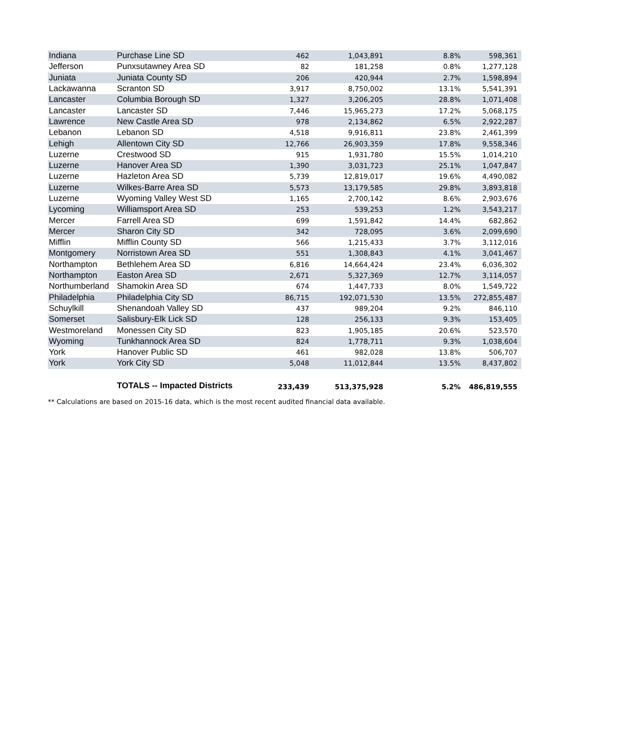| Indiana | Purchase Line SD | 462 | 1,043,891 | 8.8% | 598,361 |
| Jefferson | Punxsutawney Area SD | 82 | 181,258 | 0.8% | 1,277,128 |
| Juniata | Juniata County SD | 206 | 420,944 | 2.7% | 1,598,894 |
| Lackawanna | Scranton SD | 3,917 | 8,750,002 | 13.1% | 5,541,391 |
| Lancaster | Columbia Borough SD | 1,327 | 3,206,205 | 28.8% | 1,071,408 |
| Lancaster | Lancaster SD | 7,446 | 15,965,273 | 17.2% | 5,068,175 |
| Lawrence | New Castle Area SD | 978 | 2,134,862 | 6.5% | 2,922,287 |
| Lebanon | Lebanon SD | 4,518 | 9,916,811 | 23.8% | 2,461,399 |
| Lehigh | Allentown City SD | 12,766 | 26,903,359 | 17.8% | 9,558,346 |
| Luzerne | Crestwood SD | 915 | 1,931,780 | 15.5% | 1,014,210 |
| Luzerne | Hanover Area SD | 1,390 | 3,031,723 | 25.1% | 1,047,847 |
| Luzerne | Hazleton Area SD | 5,739 | 12,819,017 | 19.6% | 4,490,082 |
| Luzerne | Wilkes-Barre Area SD | 5,573 | 13,179,585 | 29.8% | 3,893,818 |
| Luzerne | Wyoming Valley West SD | 1,165 | 2,700,142 | 8.6% | 2,903,676 |
| Lycoming | Williamsport Area SD | 253 | 539,253 | 1.2% | 3,543,217 |
| Mercer | Farrell Area SD | 699 | 1,591,842 | 14.4% | 682,862 |
| Mercer | Sharon City SD | 342 | 728,095 | 3.6% | 2,099,690 |
| Mifflin | Mifflin County SD | 566 | 1,215,433 | 3.7% | 3,112,016 |
| Montgomery | Norristown Area SD | 551 | 1,308,843 | 4.1% | 3,041,467 |
| Northampton | Bethlehem Area SD | 6,816 | 14,664,424 | 23.4% | 6,036,302 |
| Northampton | Easton Area SD | 2,671 | 5,327,369 | 12.7% | 3,114,057 |
| Northumberland | Shamokin Area SD | 674 | 1,447,733 | 8.0% | 1,549,722 |
| Philadelphia | Philadelphia City SD | 86,715 | 192,071,530 | 13.5% | 272,855,487 |
| Schuylkill | Shenandoah Valley SD | 437 | 989,204 | 9.2% | 846,110 |
| Somerset | Salisbury-Elk Lick SD | 128 | 256,133 | 9.3% | 153,405 |
| Westmoreland | Monessen City SD | 823 | 1,905,185 | 20.6% | 523,570 |
| Wyoming | Tunkhannock Area SD | 824 | 1,778,711 | 9.3% | 1,038,604 |
| York | Hanover Public SD | 461 | 982,028 | 13.8% | 506,707 |
| York | York City SD | 5,048 | 11,012,844 | 13.5% | 8,437,802 |
| | TOTALS -- Impacted Districts | 233,439 | 513,375,928 | 5.2% | 486,819,555 |
** Calculations are based on 2015-16 data, which is the most recent audited financial data available.